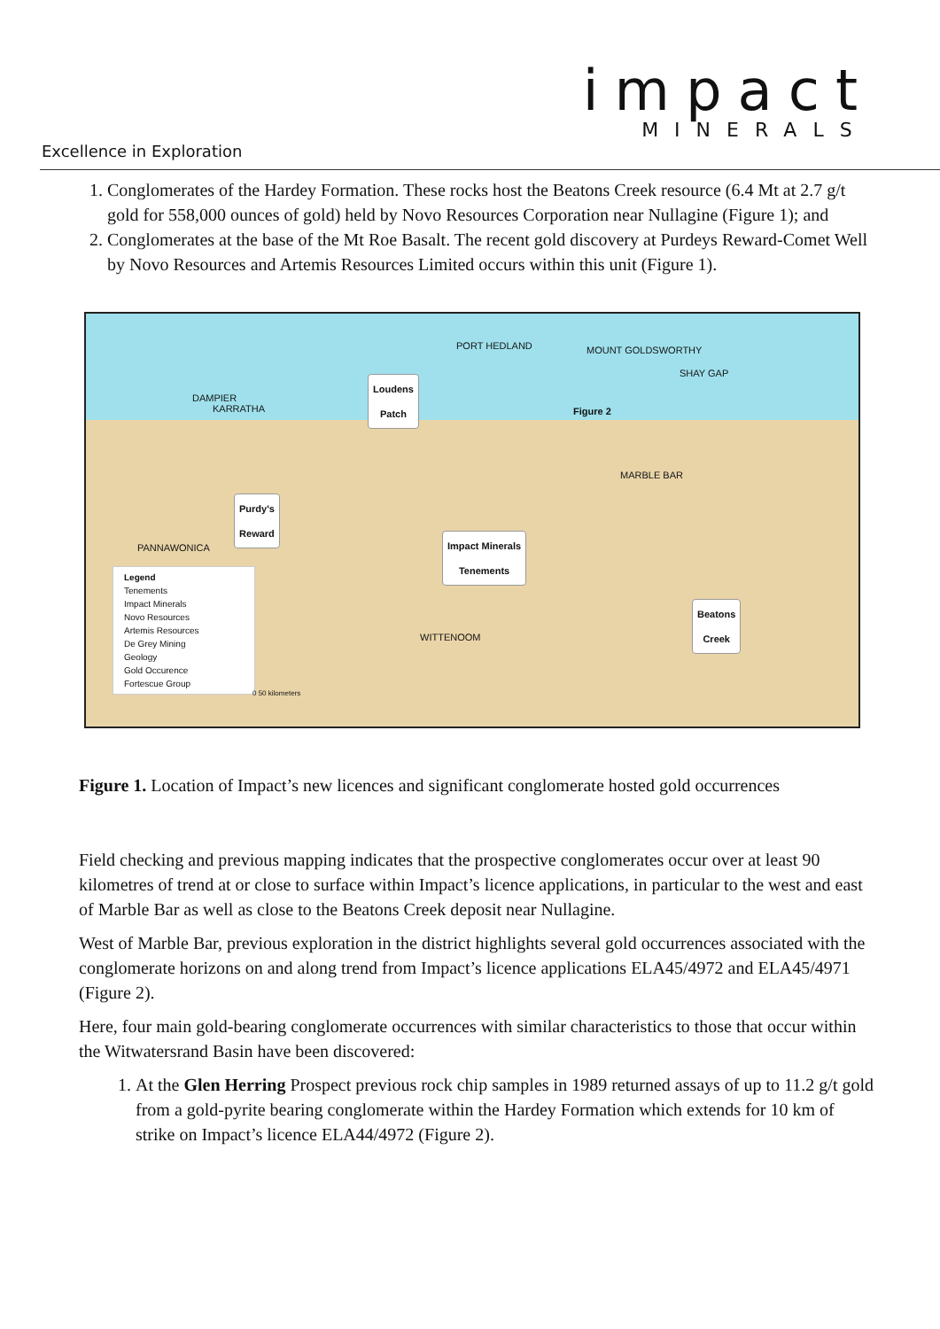impact
MINERALS
Excellence in Exploration
1. Conglomerates of the Hardey Formation. These rocks host the Beatons Creek resource (6.4 Mt at 2.7 g/t gold for 558,000 ounces of gold) held by Novo Resources Corporation near Nullagine (Figure 1); and
2. Conglomerates at the base of the Mt Roe Basalt. The recent gold discovery at Purdeys Reward-Comet Well by Novo Resources and Artemis Resources Limited occurs within this unit (Figure 1).
Loudens
Patch
Purdy's
Reward
Impact Minerals
Tenements
Beatons
Creek
Figure 2
PORT HEDLAND MOUNT GOLDSWORTHY
SHAY GAP
DAMPIER
KARRATHA
MARBLE BAR
PANNAWONICA
WITTENOOM
Legend
Tenements
Impact Minerals
Novo Resources
Artemis Resources
De Grey Mining
Geology
Gold Occurence
Fortescue Group
0 50 kilometers
Figure 1. Location of Impact’s new licences and significant conglomerate hosted gold occurrences
Field checking and previous mapping indicates that the prospective conglomerates occur over at least 90 kilometres of trend at or close to surface within Impact’s licence applications, in particular to the west and east of Marble Bar as well as close to the Beatons Creek deposit near Nullagine.
West of Marble Bar, previous exploration in the district highlights several gold occurrences associated with the conglomerate horizons on and along trend from Impact’s licence applications ELA45/4972 and ELA45/4971 (Figure 2).
Here, four main gold-bearing conglomerate occurrences with similar characteristics to those that occur within the Witwatersrand Basin have been discovered:
1. At the Glen Herring Prospect previous rock chip samples in 1989 returned assays of up to 11.2 g/t gold from a gold-pyrite bearing conglomerate within the Hardey Formation which extends for 10 km of strike on Impact’s licence ELA44/4972 (Figure 2).